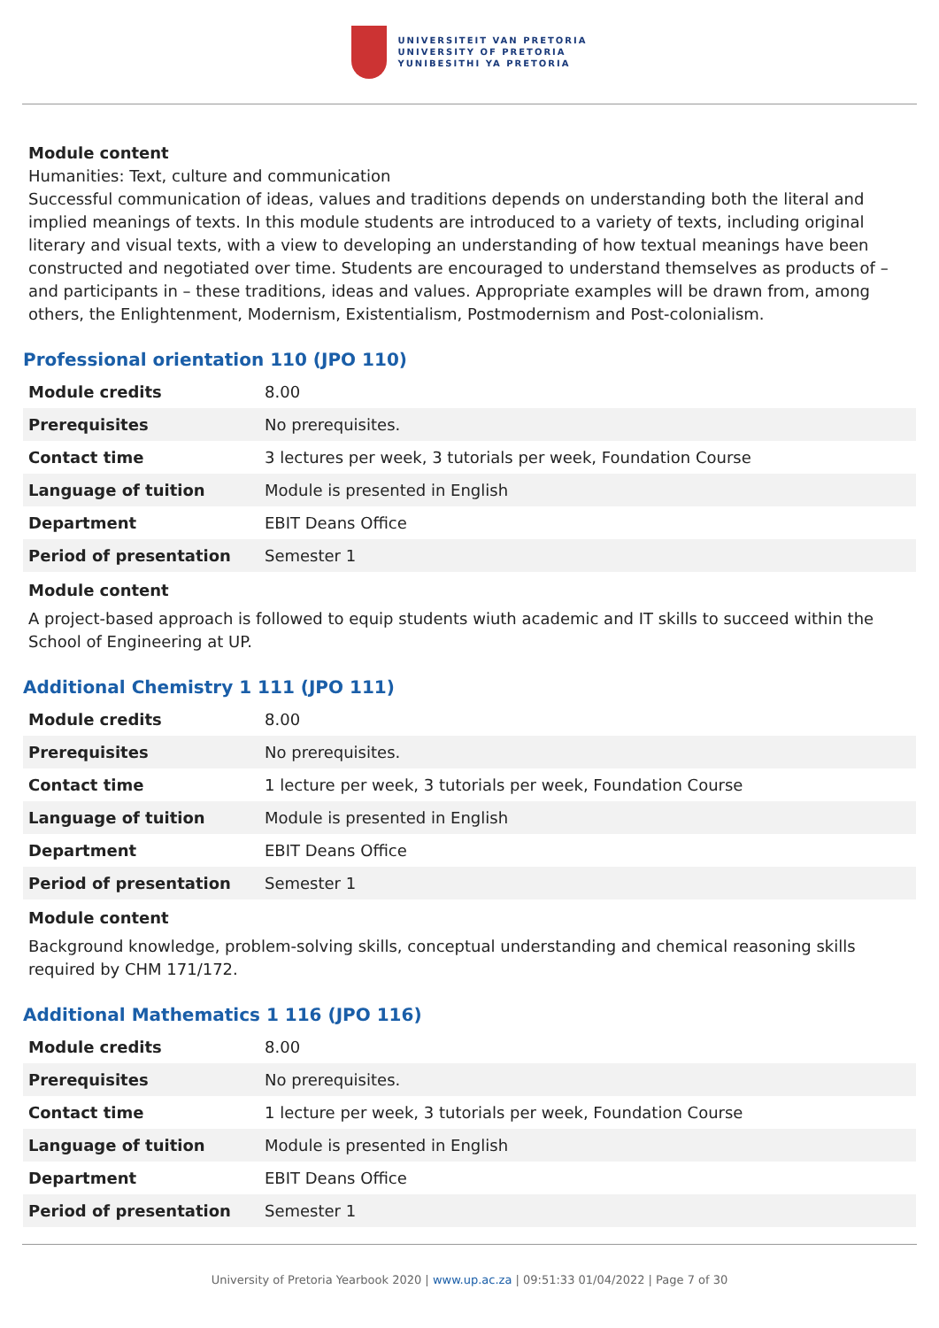UNIVERSITEIT VAN PRETORIA
UNIVERSITY OF PRETORIA
YUNIBESITHI YA PRETORIA
Module content
Humanities: Text, culture and communication
Successful communication of ideas, values and traditions depends on understanding both the literal and implied meanings of texts. In this module students are introduced to a variety of texts, including original literary and visual texts, with a view to developing an understanding of how textual meanings have been constructed and negotiated over time. Students are encouraged to understand themselves as products of – and participants in – these traditions, ideas and values. Appropriate examples will be drawn from, among others, the Enlightenment, Modernism, Existentialism, Postmodernism and Post-colonialism.
Professional orientation 110 (JPO 110)
| Module credits | 8.00 |
| Prerequisites | No prerequisites. |
| Contact time | 3 lectures per week, 3 tutorials per week, Foundation Course |
| Language of tuition | Module is presented in English |
| Department | EBIT Deans Office |
| Period of presentation | Semester 1 |
Module content
A project-based approach is followed to equip students wiuth academic and IT skills to succeed within the School of Engineering at UP.
Additional Chemistry 1 111 (JPO 111)
| Module credits | 8.00 |
| Prerequisites | No prerequisites. |
| Contact time | 1 lecture per week, 3 tutorials per week, Foundation Course |
| Language of tuition | Module is presented in English |
| Department | EBIT Deans Office |
| Period of presentation | Semester 1 |
Module content
Background knowledge, problem-solving skills, conceptual understanding and chemical reasoning skills required by CHM 171/172.
Additional Mathematics 1 116 (JPO 116)
| Module credits | 8.00 |
| Prerequisites | No prerequisites. |
| Contact time | 1 lecture per week, 3 tutorials per week, Foundation Course |
| Language of tuition | Module is presented in English |
| Department | EBIT Deans Office |
| Period of presentation | Semester 1 |
University of Pretoria Yearbook 2020 | www.up.ac.za | 09:51:33 01/04/2022 | Page 7 of 30